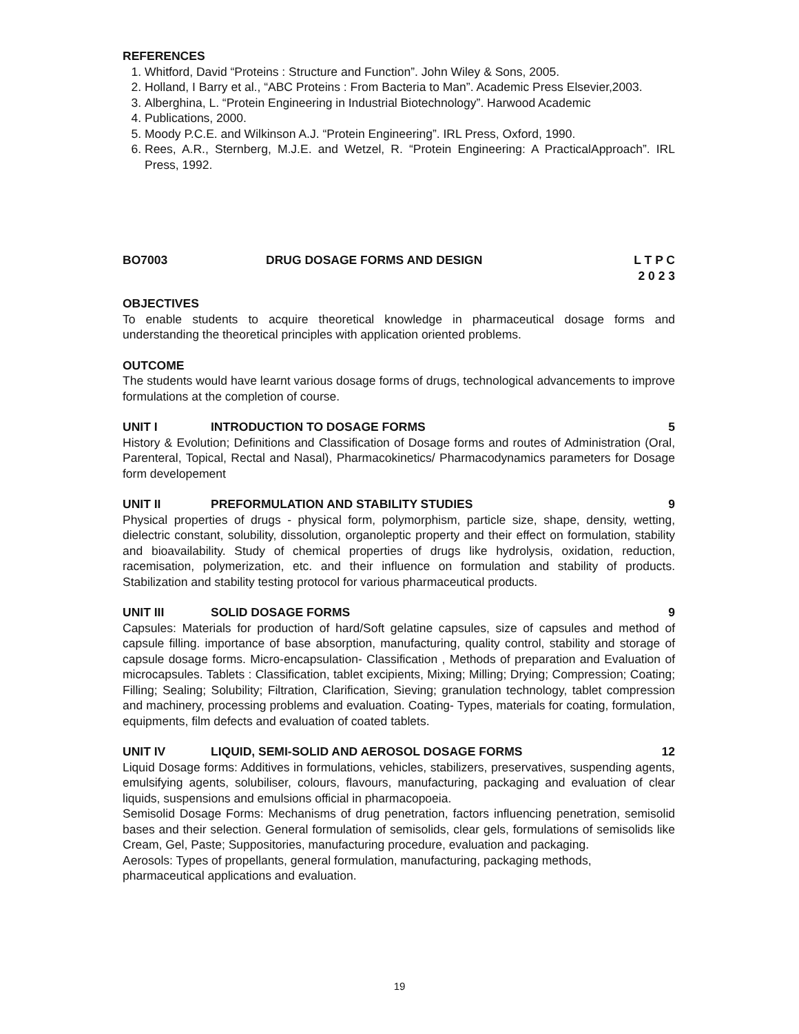REFERENCES
1. Whitford, David “Proteins : Structure and Function”. John Wiley & Sons, 2005.
2. Holland, I Barry et al., “ABC Proteins : From Bacteria to Man”. Academic Press Elsevier,2003.
3. Alberghina, L. “Protein Engineering in Industrial Biotechnology”. Harwood Academic
4. Publications, 2000.
5. Moody P.C.E. and Wilkinson A.J. “Protein Engineering”. IRL Press, Oxford, 1990.
6. Rees, A.R., Sternberg, M.J.E. and Wetzel, R. “Protein Engineering: A PracticalApproach”. IRL Press, 1992.
BO7003 DRUG DOSAGE FORMS AND DESIGN L T P C
2 0 2 3
OBJECTIVES
To enable students to acquire theoretical knowledge in pharmaceutical dosage forms and understanding the theoretical principles with application oriented problems.
OUTCOME
The students would have learnt various dosage forms of drugs, technological advancements to improve formulations at the completion of course.
UNIT I INTRODUCTION TO DOSAGE FORMS 5
History & Evolution; Definitions and Classification of Dosage forms and routes of Administration (Oral, Parenteral, Topical, Rectal and Nasal), Pharmacokinetics/ Pharmacodynamics parameters for Dosage form developement
UNIT II PREFORMULATION AND STABILITY STUDIES 9
Physical properties of drugs - physical form, polymorphism, particle size, shape, density, wetting, dielectric constant, solubility, dissolution, organoleptic property and their effect on formulation, stability and bioavailability. Study of chemical properties of drugs like hydrolysis, oxidation, reduction, racemisation, polymerization, etc. and their influence on formulation and stability of products. Stabilization and stability testing protocol for various pharmaceutical products.
UNIT III SOLID DOSAGE FORMS 9
Capsules: Materials for production of hard/Soft gelatine capsules, size of capsules and method of capsule filling. importance of base absorption, manufacturing, quality control, stability and storage of capsule dosage forms. Micro-encapsulation- Classification , Methods of preparation and Evaluation of microcapsules. Tablets : Classification, tablet excipients, Mixing; Milling; Drying; Compression; Coating; Filling; Sealing; Solubility; Filtration, Clarification, Sieving; granulation technology, tablet compression and machinery, processing problems and evaluation. Coating- Types, materials for coating, formulation, equipments, film defects and evaluation of coated tablets.
UNIT IV LIQUID, SEMI-SOLID AND AEROSOL DOSAGE FORMS 12
Liquid Dosage forms: Additives in formulations, vehicles, stabilizers, preservatives, suspending agents, emulsifying agents, solubiliser, colours, flavours, manufacturing, packaging and evaluation of clear liquids, suspensions and emulsions official in pharmacopoeia.
Semisolid Dosage Forms: Mechanisms of drug penetration, factors influencing penetration, semisolid bases and their selection. General formulation of semisolids, clear gels, formulations of semisolids like Cream, Gel, Paste; Suppositories, manufacturing procedure, evaluation and packaging.
Aerosols: Types of propellants, general formulation, manufacturing, packaging methods, pharmaceutical applications and evaluation.
19